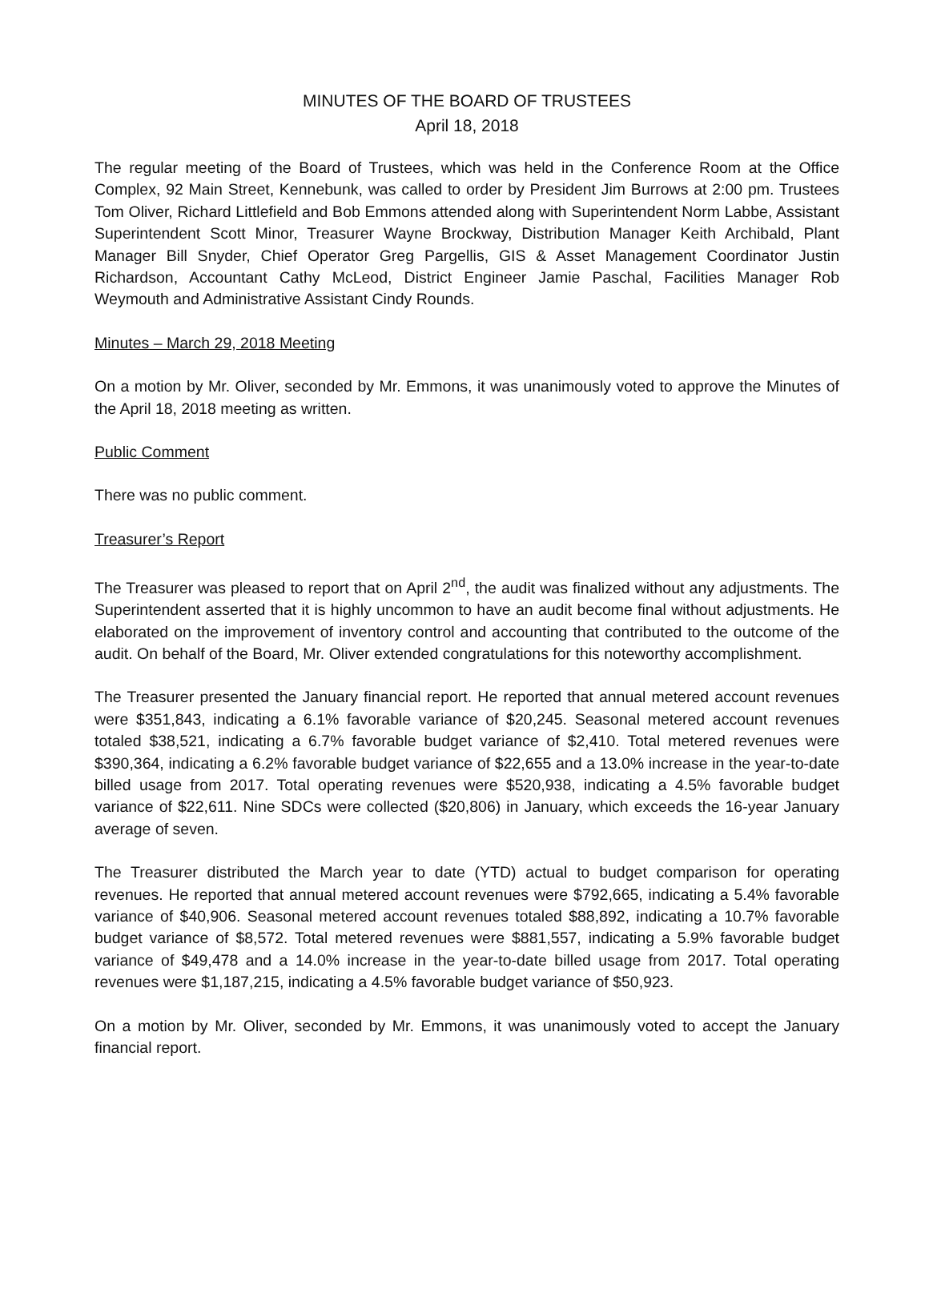MINUTES OF THE BOARD OF TRUSTEES
April 18, 2018
The regular meeting of the Board of Trustees, which was held in the Conference Room at the Office Complex, 92 Main Street, Kennebunk, was called to order by President Jim Burrows at 2:00 pm. Trustees Tom Oliver, Richard Littlefield and Bob Emmons attended along with Superintendent Norm Labbe, Assistant Superintendent Scott Minor, Treasurer Wayne Brockway, Distribution Manager Keith Archibald, Plant Manager Bill Snyder, Chief Operator Greg Pargellis, GIS & Asset Management Coordinator Justin Richardson, Accountant Cathy McLeod, District Engineer Jamie Paschal, Facilities Manager Rob Weymouth and Administrative Assistant Cindy Rounds.
Minutes – March 29, 2018 Meeting
On a motion by Mr. Oliver, seconded by Mr. Emmons, it was unanimously voted to approve the Minutes of the April 18, 2018 meeting as written.
Public Comment
There was no public comment.
Treasurer’s Report
The Treasurer was pleased to report that on April 2<sup>nd</sup>, the audit was finalized without any adjustments. The Superintendent asserted that it is highly uncommon to have an audit become final without adjustments. He elaborated on the improvement of inventory control and accounting that contributed to the outcome of the audit. On behalf of the Board, Mr. Oliver extended congratulations for this noteworthy accomplishment.
The Treasurer presented the January financial report. He reported that annual metered account revenues were $351,843, indicating a 6.1% favorable variance of $20,245. Seasonal metered account revenues totaled $38,521, indicating a 6.7% favorable budget variance of $2,410. Total metered revenues were $390,364, indicating a 6.2% favorable budget variance of $22,655 and a 13.0% increase in the year-to-date billed usage from 2017. Total operating revenues were $520,938, indicating a 4.5% favorable budget variance of $22,611. Nine SDCs were collected ($20,806) in January, which exceeds the 16-year January average of seven.
The Treasurer distributed the March year to date (YTD) actual to budget comparison for operating revenues. He reported that annual metered account revenues were $792,665, indicating a 5.4% favorable variance of $40,906. Seasonal metered account revenues totaled $88,892, indicating a 10.7% favorable budget variance of $8,572. Total metered revenues were $881,557, indicating a 5.9% favorable budget variance of $49,478 and a 14.0% increase in the year-to-date billed usage from 2017. Total operating revenues were $1,187,215, indicating a 4.5% favorable budget variance of $50,923.
On a motion by Mr. Oliver, seconded by Mr. Emmons, it was unanimously voted to accept the January financial report.